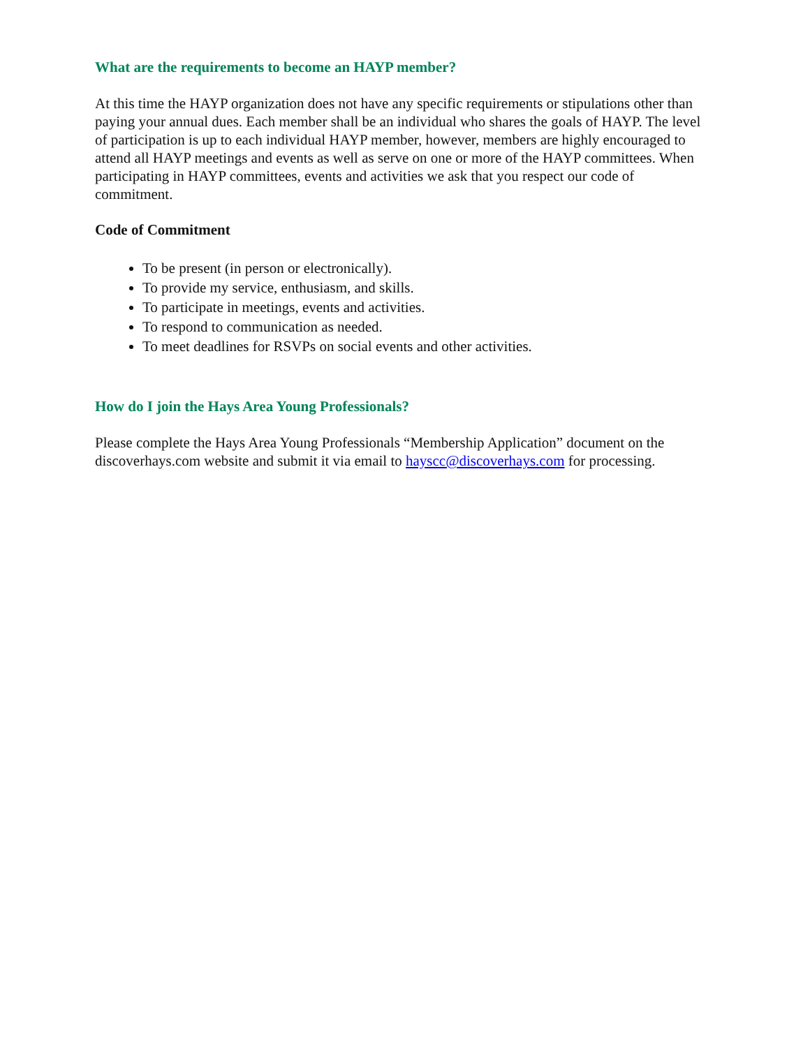What are the requirements to become an HAYP member?
At this time the HAYP organization does not have any specific requirements or stipulations other than paying your annual dues. Each member shall be an individual who shares the goals of HAYP. The level of participation is up to each individual HAYP member, however, members are highly encouraged to attend all HAYP meetings and events as well as serve on one or more of the HAYP committees. When participating in HAYP committees, events and activities we ask that you respect our code of commitment.
Code of Commitment
To be present (in person or electronically).
To provide my service, enthusiasm, and skills.
To participate in meetings, events and activities.
To respond to communication as needed.
To meet deadlines for RSVPs on social events and other activities.
How do I join the Hays Area Young Professionals?
Please complete the Hays Area Young Professionals “Membership Application” document on the discoverhays.com website and submit it via email to hayscc@discoverhays.com for processing.